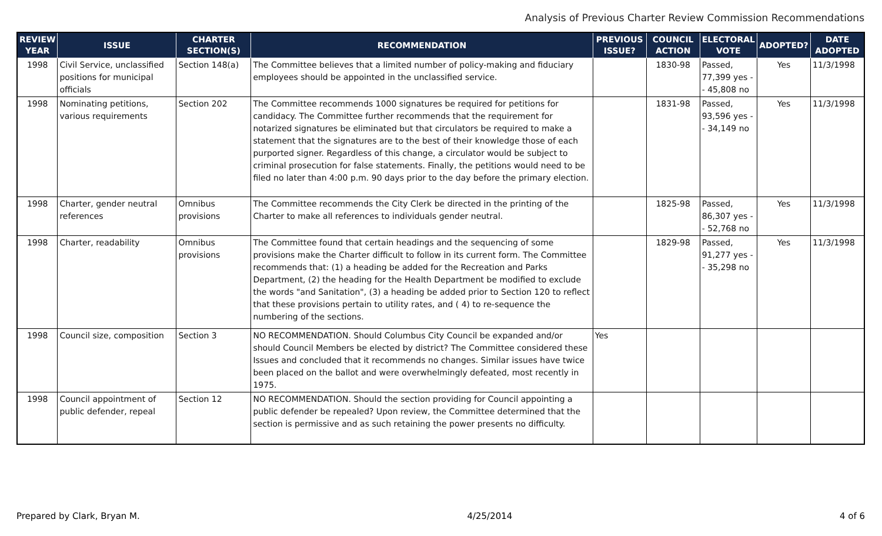Analysis of Previous Charter Review Commission Recommendations
| REVIEW YEAR | ISSUE | CHARTER SECTION(S) | RECOMMENDATION | PREVIOUS ISSUE? | COUNCIL ACTION | ELECTORAL VOTE | ADOPTED? | DATE ADOPTED |
| --- | --- | --- | --- | --- | --- | --- | --- | --- |
| 1998 | Civil Service, unclassified positions for municipal officials | Section 148(a) | The Committee believes that a limited number of policy-making and fiduciary employees should be appointed in the unclassified service. | | 1830-98 | Passed, 77,399 yes -- 45,808 no | Yes | 11/3/1998 |
| 1998 | Nominating petitions, various requirements | Section 202 | The Committee recommends 1000 signatures be required for petitions for candidacy. The Committee further recommends that the requirement for notarized signatures be eliminated but that circulators be required to make a statement that the signatures are to the best of their knowledge those of each purported signer. Regardless of this change, a circulator would be subject to criminal prosecution for false statements. Finally, the petitions would need to be filed no later than 4:00 p.m. 90 days prior to the day before the primary election. | | 1831-98 | Passed, 93,596 yes -- 34,149 no | Yes | 11/3/1998 |
| 1998 | Charter, gender neutral references | Omnibus provisions | The Committee recommends the City Clerk be directed in the printing of the Charter to make all references to individuals gender neutral. | | 1825-98 | Passed, 86,307 yes -- 52,768 no | Yes | 11/3/1998 |
| 1998 | Charter, readability | Omnibus provisions | The Committee found that certain headings and the sequencing of some provisions make the Charter difficult to follow in its current form. The Committee recommends that: (1) a heading be added for the Recreation and Parks Department, (2) the heading for the Health Department be modified to exclude the words "and Sanitation", (3) a heading be added prior to Section 120 to reflect that these provisions pertain to utility rates, and ( 4) to re-sequence the numbering of the sections. | | 1829-98 | Passed, 91,277 yes -- 35,298 no | Yes | 11/3/1998 |
| 1998 | Council size, composition | Section 3 | NO RECOMMENDATION. Should Columbus City Council be expanded and/or should Council Members be elected by district? The Committee considered these Issues and concluded that it recommends no changes. Similar issues have twice been placed on the ballot and were overwhelmingly defeated, most recently in 1975. | Yes | | | | |
| 1998 | Council appointment of public defender, repeal | Section 12 | NO RECOMMENDATION. Should the section providing for Council appointing a public defender be repealed? Upon review, the Committee determined that the section is permissive and as such retaining the power presents no difficulty. | | | | | |
Prepared by Clark, Bryan M. 4/25/2014 4 of 6